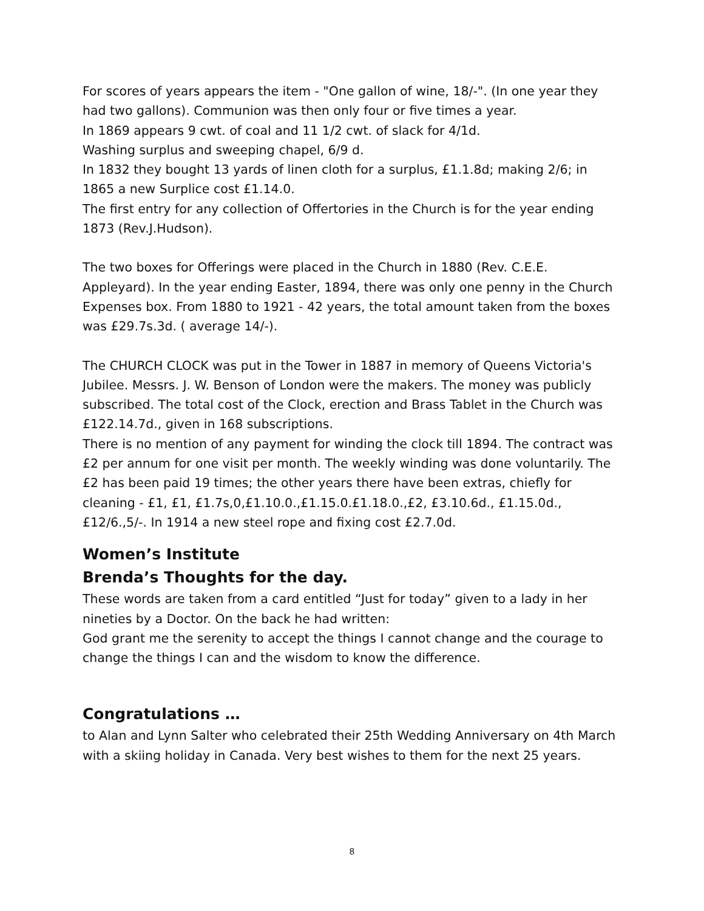For scores of years appears the item - "One gallon of wine, 18/-". (In one year they had two gallons). Communion was then only four or five times a year.
In 1869 appears 9 cwt. of coal and 11 1/2 cwt. of slack for 4/1d.
Washing surplus and sweeping chapel, 6/9 d.
In 1832 they bought 13 yards of linen cloth for a surplus, £1.1.8d; making 2/6; in 1865 a new Surplice cost £1.14.0.
The first entry for any collection of Offertories in the Church is for the year ending 1873 (Rev.J.Hudson).
The two boxes for Offerings were placed in the Church in 1880 (Rev. C.E.E. Appleyard). In the year ending Easter, 1894, there was only one penny in the Church Expenses box. From 1880 to 1921 - 42 years, the total amount taken from the boxes was £29.7s.3d. ( average 14/-).
The CHURCH CLOCK was put in the Tower in 1887 in memory of Queens Victoria's Jubilee. Messrs. J. W. Benson of London were the makers. The money was publicly subscribed. The total cost of the Clock, erection and Brass Tablet in the Church was £122.14.7d., given in 168 subscriptions.
There is no mention of any payment for winding the clock till 1894. The contract was £2 per annum for one visit per month. The weekly winding was done voluntarily. The £2 has been paid 19 times; the other years there have been extras, chiefly for cleaning - £1, £1, £1.7s,0,£1.10.0.,£1.15.0.£1.18.0.,£2, £3.10.6d., £1.15.0d.,£12/6.,5/-. In 1914 a new steel rope and fixing cost £2.7.0d.
Women’s Institute
Brenda’s Thoughts for the day.
These words are taken from a card entitled “Just for today” given to a lady in her nineties by a Doctor. On the back he had written:
God grant me the serenity to accept the things I cannot change and the courage to change the things I can and the wisdom to know the difference.
Congratulations …
to Alan and Lynn Salter who celebrated their 25th Wedding Anniversary on 4th March with a skiing holiday in Canada. Very best wishes to them for the next 25 years.
8